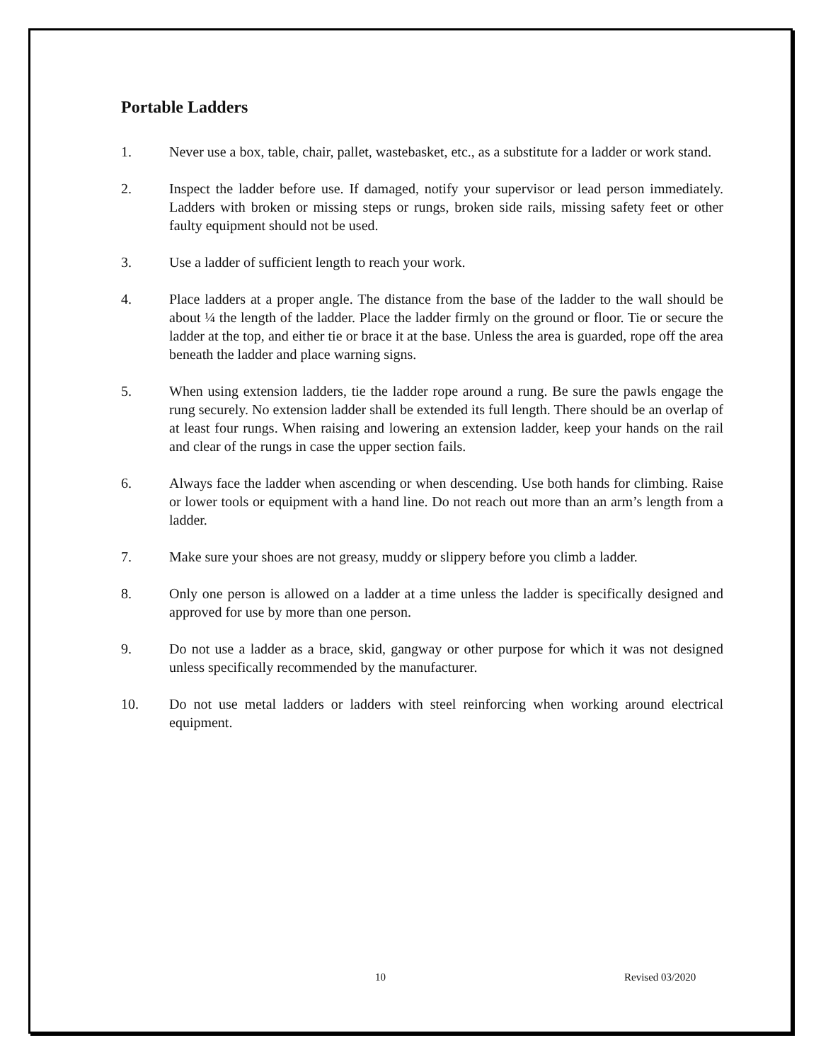Portable Ladders
1. Never use a box, table, chair, pallet, wastebasket, etc., as a substitute for a ladder or work stand.
2. Inspect the ladder before use. If damaged, notify your supervisor or lead person immediately. Ladders with broken or missing steps or rungs, broken side rails, missing safety feet or other faulty equipment should not be used.
3. Use a ladder of sufficient length to reach your work.
4. Place ladders at a proper angle. The distance from the base of the ladder to the wall should be about ¼ the length of the ladder. Place the ladder firmly on the ground or floor. Tie or secure the ladder at the top, and either tie or brace it at the base. Unless the area is guarded, rope off the area beneath the ladder and place warning signs.
5. When using extension ladders, tie the ladder rope around a rung. Be sure the pawls engage the rung securely. No extension ladder shall be extended its full length. There should be an overlap of at least four rungs. When raising and lowering an extension ladder, keep your hands on the rail and clear of the rungs in case the upper section fails.
6. Always face the ladder when ascending or when descending. Use both hands for climbing. Raise or lower tools or equipment with a hand line. Do not reach out more than an arm’s length from a ladder.
7. Make sure your shoes are not greasy, muddy or slippery before you climb a ladder.
8. Only one person is allowed on a ladder at a time unless the ladder is specifically designed and approved for use by more than one person.
9. Do not use a ladder as a brace, skid, gangway or other purpose for which it was not designed unless specifically recommended by the manufacturer.
10. Do not use metal ladders or ladders with steel reinforcing when working around electrical equipment.
10 Revised 03/2020